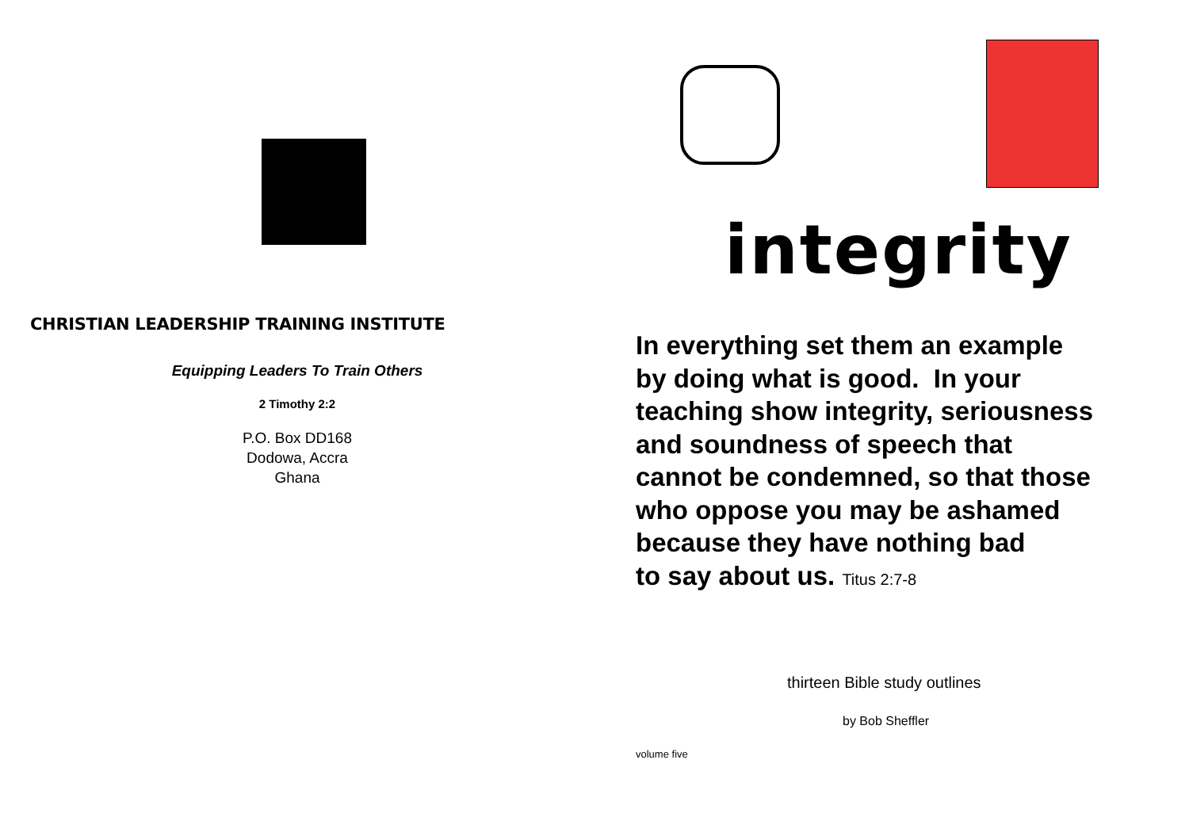CHRISTIAN LEADERSHIP TRAINING INSTITUTE
Equipping Leaders To Train Others
2 Timothy 2:2
P.O. Box DD168
Dodowa, Accra
Ghana
integrity
In everything set them an example
by doing what is good. In your
teaching show integrity, seriousness
and soundness of speech that
cannot be condemned, so that those
who oppose you may be ashamed
because they have nothing bad
to say about us. Titus 2:7-8
thirteen Bible study outlines
by Bob Sheffler
volume five